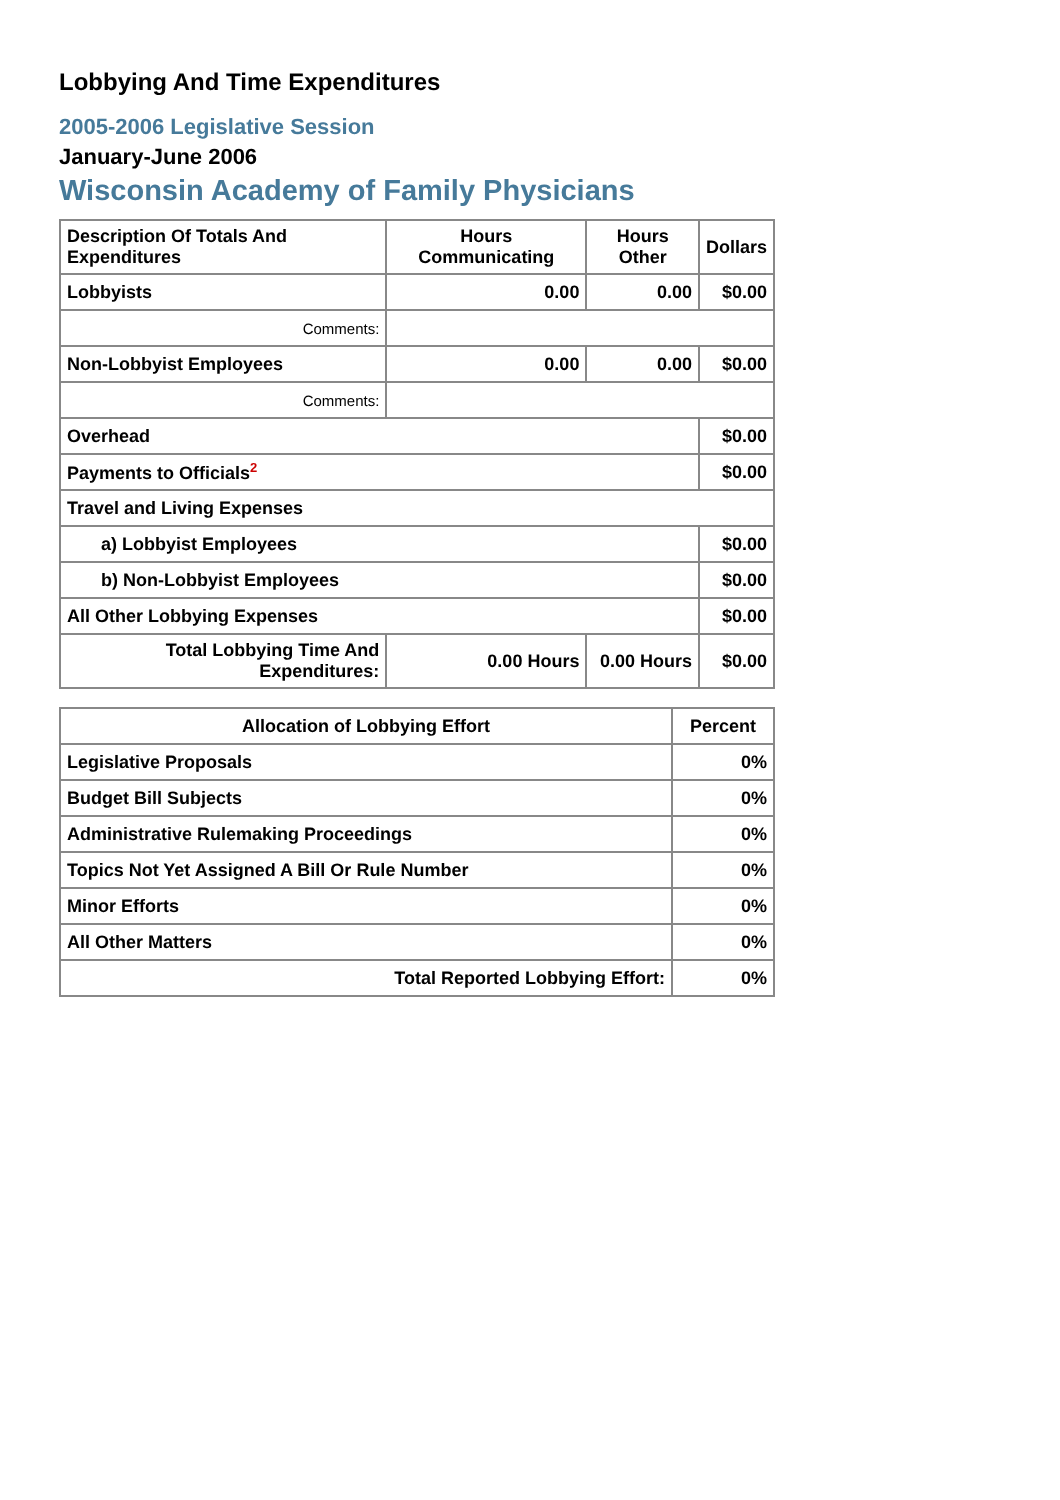Lobbying And Time Expenditures
2005-2006 Legislative Session
January-June 2006
Wisconsin Academy of Family Physicians
| Description Of Totals And Expenditures | Hours Communicating | Hours Other | Dollars |
| --- | --- | --- | --- |
| Lobbyists | 0.00 | 0.00 | $0.00 |
| Comments: | | | |
| Non-Lobbyist Employees | 0.00 | 0.00 | $0.00 |
| Comments: | | | |
| Overhead | | | $0.00 |
| Payments to Officials<sup>2</sup> | | | $0.00 |
| Travel and Living Expenses | | | |
| a) Lobbyist Employees | | | $0.00 |
| b) Non-Lobbyist Employees | | | $0.00 |
| All Other Lobbying Expenses | | | $0.00 |
| Total Lobbying Time And Expenditures: | 0.00 Hours | 0.00 Hours | $0.00 |
| Allocation of Lobbying Effort | Percent |
| --- | --- |
| Legislative Proposals | 0% |
| Budget Bill Subjects | 0% |
| Administrative Rulemaking Proceedings | 0% |
| Topics Not Yet Assigned A Bill Or Rule Number | 0% |
| Minor Efforts | 0% |
| All Other Matters | 0% |
| Total Reported Lobbying Effort: | 0% |